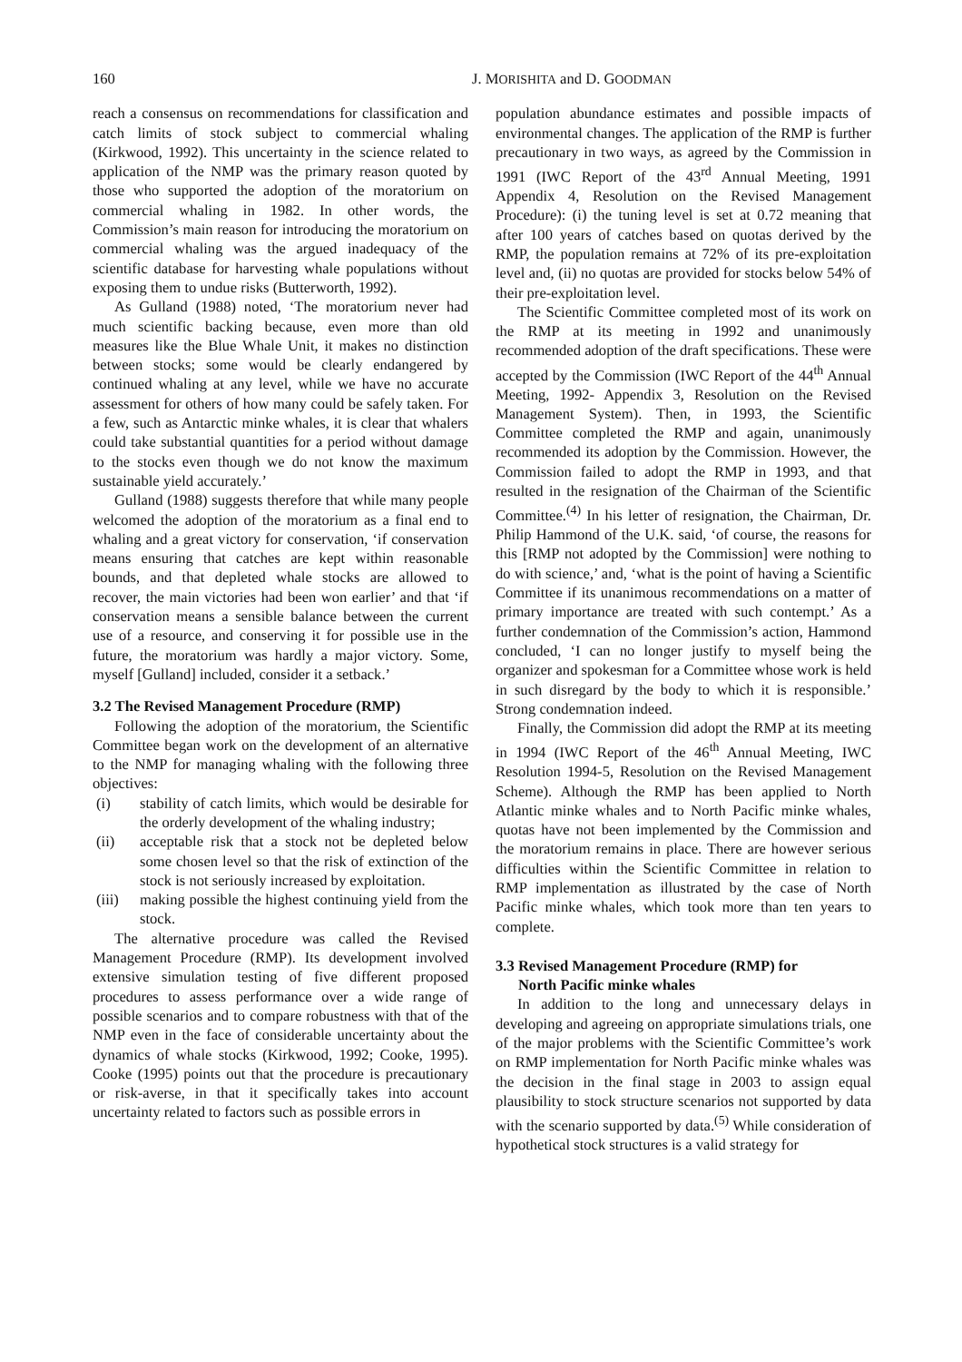160 J. MORISHITA and D. GOODMAN
reach a consensus on recommendations for classification and catch limits of stock subject to commercial whaling (Kirkwood, 1992). This uncertainty in the science related to application of the NMP was the primary reason quoted by those who supported the adoption of the moratorium on commercial whaling in 1982. In other words, the Commission’s main reason for introducing the moratorium on commercial whaling was the argued inadequacy of the scientific database for harvesting whale populations without exposing them to undue risks (Butterworth, 1992).
As Gulland (1988) noted, ‘The moratorium never had much scientific backing because, even more than old measures like the Blue Whale Unit, it makes no distinction between stocks; some would be clearly endangered by continued whaling at any level, while we have no accurate assessment for others of how many could be safely taken. For a few, such as Antarctic minke whales, it is clear that whalers could take substantial quantities for a period without damage to the stocks even though we do not know the maximum sustainable yield accurately.’
Gulland (1988) suggests therefore that while many people welcomed the adoption of the moratorium as a final end to whaling and a great victory for conservation, ‘if conservation means ensuring that catches are kept within reasonable bounds, and that depleted whale stocks are allowed to recover, the main victories had been won earlier’ and that ‘if conservation means a sensible balance between the current use of a resource, and conserving it for possible use in the future, the moratorium was hardly a major victory. Some, myself [Gulland] included, consider it a setback.’
3.2 The Revised Management Procedure (RMP)
Following the adoption of the moratorium, the Scientific Committee began work on the development of an alternative to the NMP for managing whaling with the following three objectives:
(i) stability of catch limits, which would be desirable for the orderly development of the whaling industry;
(ii) acceptable risk that a stock not be depleted below some chosen level so that the risk of extinction of the stock is not seriously increased by exploitation.
(iii) making possible the highest continuing yield from the stock.
The alternative procedure was called the Revised Management Procedure (RMP). Its development involved extensive simulation testing of five different proposed procedures to assess performance over a wide range of possible scenarios and to compare robustness with that of the NMP even in the face of considerable uncertainty about the dynamics of whale stocks (Kirkwood, 1992; Cooke, 1995). Cooke (1995) points out that the procedure is precautionary or risk-averse, in that it specifically takes into account uncertainty related to factors such as possible errors in
population abundance estimates and possible impacts of environmental changes. The application of the RMP is further precautionary in two ways, as agreed by the Commission in 1991 (IWC Report of the 43<sup>rd</sup> Annual Meeting, 1991 Appendix 4, Resolution on the Revised Management Procedure): (i) the tuning level is set at 0.72 meaning that after 100 years of catches based on quotas derived by the RMP, the population remains at 72% of its pre-exploitation level and, (ii) no quotas are provided for stocks below 54% of their pre-exploitation level.
The Scientific Committee completed most of its work on the RMP at its meeting in 1992 and unanimously recommended adoption of the draft specifications. These were accepted by the Commission (IWC Report of the 44<sup>th</sup> Annual Meeting, 1992- Appendix 3, Resolution on the Revised Management System). Then, in 1993, the Scientific Committee completed the RMP and again, unanimously recommended its adoption by the Commission. However, the Commission failed to adopt the RMP in 1993, and that resulted in the resignation of the Chairman of the Scientific Committee.<sup>(4)</sup> In his letter of resignation, the Chairman, Dr. Philip Hammond of the U.K. said, ‘of course, the reasons for this [RMP not adopted by the Commission] were nothing to do with science,’ and, ‘what is the point of having a Scientific Committee if its unanimous recommendations on a matter of primary importance are treated with such contempt.’ As a further condemnation of the Commission’s action, Hammond concluded, ‘I can no longer justify to myself being the organizer and spokesman for a Committee whose work is held in such disregard by the body to which it is responsible.’ Strong condemnation indeed.
Finally, the Commission did adopt the RMP at its meeting in 1994 (IWC Report of the 46<sup>th</sup> Annual Meeting, IWC Resolution 1994-5, Resolution on the Revised Management Scheme). Although the RMP has been applied to North Atlantic minke whales and to North Pacific minke whales, quotas have not been implemented by the Commission and the moratorium remains in place. There are however serious difficulties within the Scientific Committee in relation to RMP implementation as illustrated by the case of North Pacific minke whales, which took more than ten years to complete.
3.3 Revised Management Procedure (RMP) for
North Pacific minke whales
In addition to the long and unnecessary delays in developing and agreeing on appropriate simulations trials, one of the major problems with the Scientific Committee’s work on RMP implementation for North Pacific minke whales was the decision in the final stage in 2003 to assign equal plausibility to stock structure scenarios not supported by data with the scenario supported by data.<sup>(5)</sup> While consideration of hypothetical stock structures is a valid strategy for